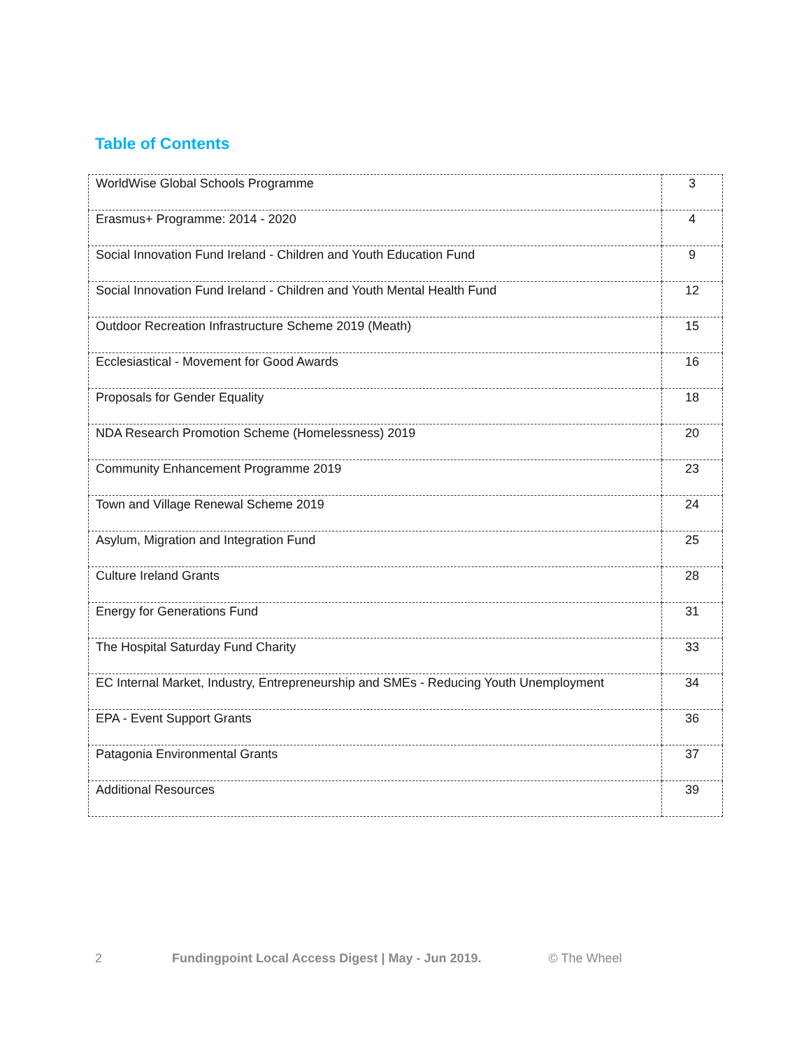Table of Contents
| WorldWise Global Schools Programme | 3 |
| Erasmus+ Programme: 2014 - 2020 | 4 |
| Social Innovation Fund Ireland - Children and Youth Education Fund | 9 |
| Social Innovation Fund Ireland - Children and Youth Mental Health Fund | 12 |
| Outdoor Recreation Infrastructure Scheme 2019 (Meath) | 15 |
| Ecclesiastical - Movement for Good Awards | 16 |
| Proposals for Gender Equality | 18 |
| NDA Research Promotion Scheme (Homelessness) 2019 | 20 |
| Community Enhancement Programme 2019 | 23 |
| Town and Village Renewal Scheme 2019 | 24 |
| Asylum, Migration and Integration Fund | 25 |
| Culture Ireland Grants | 28 |
| Energy for Generations Fund | 31 |
| The Hospital Saturday Fund Charity | 33 |
| EC Internal Market, Industry, Entrepreneurship and SMEs - Reducing Youth Unemployment | 34 |
| EPA - Event Support Grants | 36 |
| Patagonia Environmental Grants | 37 |
| Additional Resources | 39 |
2 Fundingpoint Local Access Digest | May - Jun 2019. © The Wheel